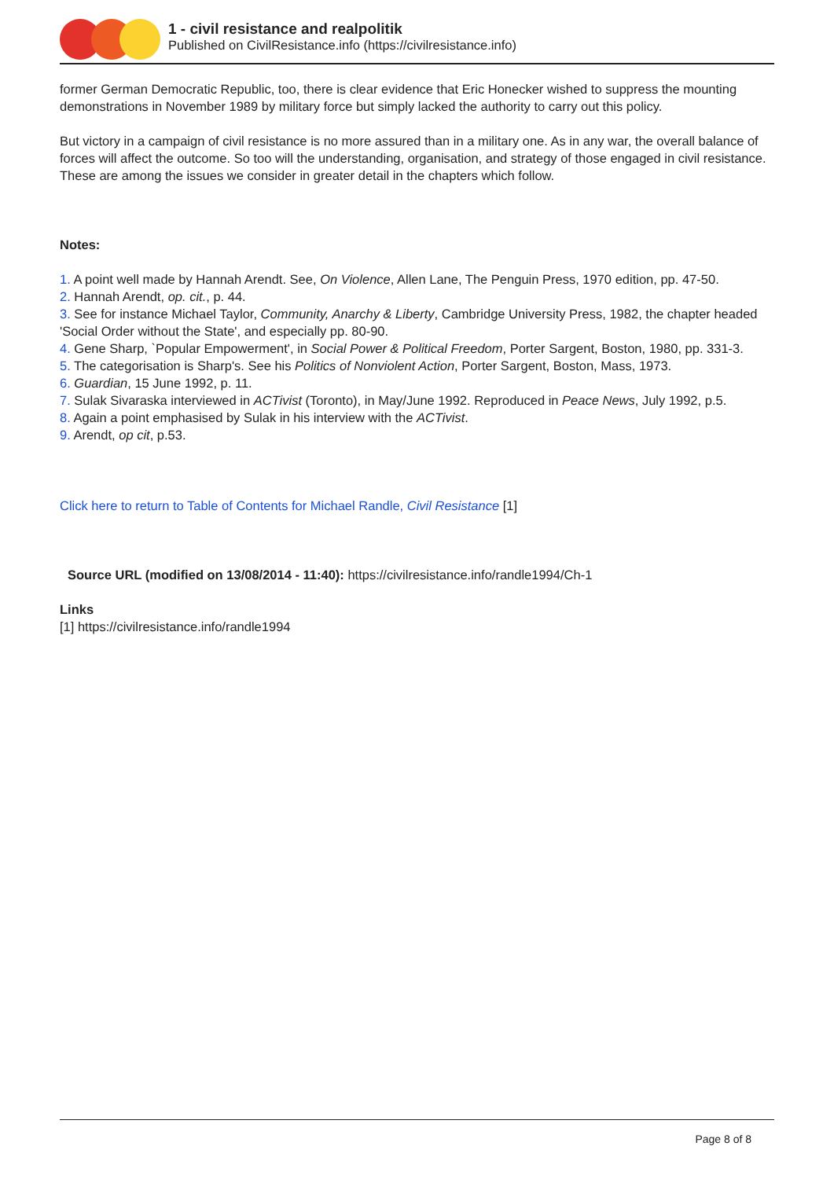1 - civil resistance and realpolitik
Published on CivilResistance.info (https://civilresistance.info)
former German Democratic Republic, too, there is clear evidence that Eric Honecker wished to suppress the mounting demonstrations in November 1989 by military force but simply lacked the authority to carry out this policy.
But victory in a campaign of civil resistance is no more assured than in a military one. As in any war, the overall balance of forces will affect the outcome. So too will the understanding, organisation, and strategy of those engaged in civil resistance. These are among the issues we consider in greater detail in the chapters which follow.
Notes:
1. A point well made by Hannah Arendt. See, On Violence, Allen Lane, The Penguin Press, 1970 edition, pp. 47-50.
2. Hannah Arendt, op. cit., p. 44.
3. See for instance Michael Taylor, Community, Anarchy & Liberty, Cambridge University Press, 1982, the chapter headed 'Social Order without the State', and especially pp. 80-90.
4. Gene Sharp, `Popular Empowerment', in Social Power & Political Freedom, Porter Sargent, Boston, 1980, pp. 331-3.
5. The categorisation is Sharp's. See his Politics of Nonviolent Action, Porter Sargent, Boston, Mass, 1973.
6. Guardian, 15 June 1992, p. 11.
7. Sulak Sivaraska interviewed in ACTivist (Toronto), in May/June 1992. Reproduced in Peace News, July 1992, p.5.
8. Again a point emphasised by Sulak in his interview with the ACTivist.
9. Arendt, op cit, p.53.
Click here to return to Table of Contents for Michael Randle, Civil Resistance [1]
Source URL (modified on 13/08/2014 - 11:40): https://civilresistance.info/randle1994/Ch-1
Links
[1] https://civilresistance.info/randle1994
Page 8 of 8